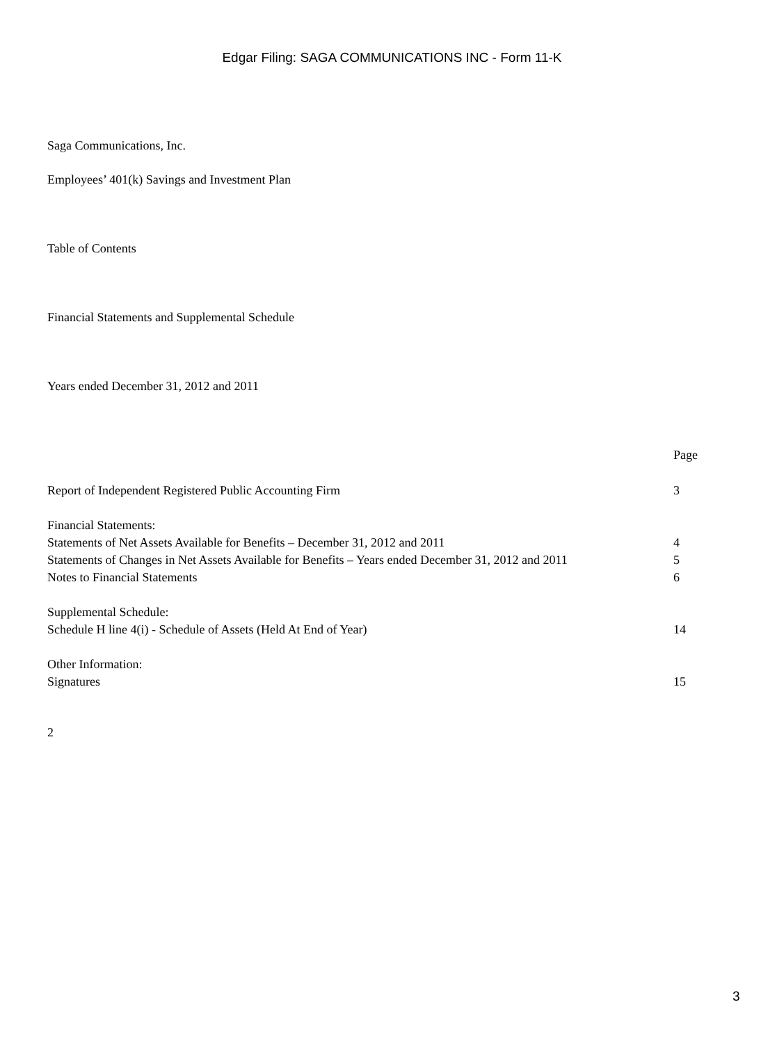Edgar Filing: SAGA COMMUNICATIONS INC - Form 11-K
Saga Communications, Inc.
Employees’ 401(k) Savings and Investment Plan
Table of Contents
Financial Statements and Supplemental Schedule
Years ended December 31, 2012 and 2011
| | Page |
| Report of Independent Registered Public Accounting Firm | 3 |
| Financial Statements: | |
| Statements of Net Assets Available for Benefits – December 31, 2012 and 2011 | 4 |
| Statements of Changes in Net Assets Available for Benefits – Years ended December 31, 2012 and 2011 | 5 |
| Notes to Financial Statements | 6 |
| Supplemental Schedule: | |
| Schedule H line 4(i) - Schedule of Assets (Held At End of Year) | 14 |
| Other Information: | |
| Signatures | 15 |
2
3